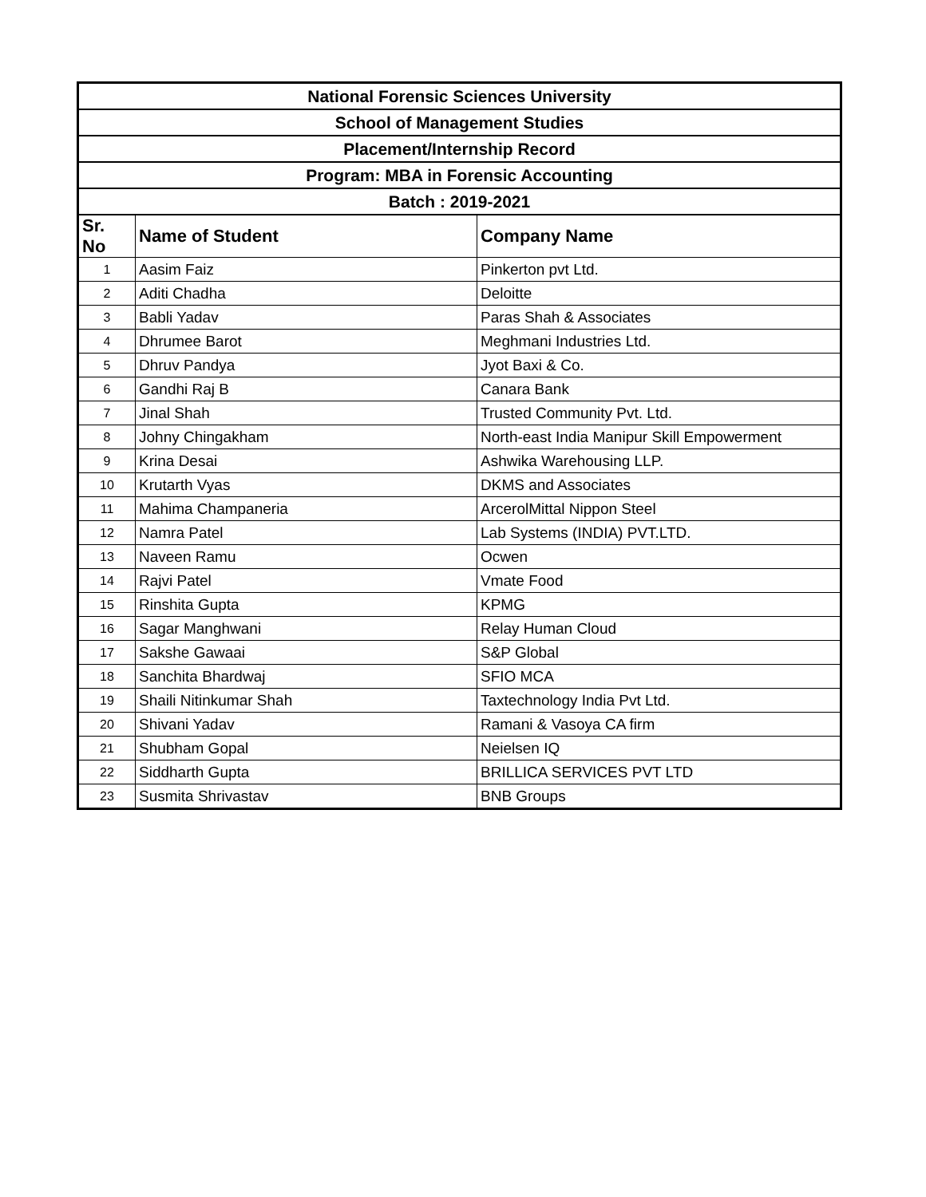| National Forensic Sciences University | | |
| --- | --- | --- |
| School of Management Studies | | |
| Placement/Internship Record | | |
| Program: MBA in Forensic Accounting | | |
| Batch : 2019-2021 | | |
| Sr. No | Name of Student | Company Name |
| 1 | Aasim Faiz | Pinkerton pvt Ltd. |
| 2 | Aditi Chadha | Deloitte |
| 3 | Babli Yadav | Paras Shah & Associates |
| 4 | Dhrumee Barot | Meghmani Industries Ltd. |
| 5 | Dhruv Pandya | Jyot Baxi & Co. |
| 6 | Gandhi Raj B | Canara Bank |
| 7 | Jinal Shah | Trusted Community Pvt. Ltd. |
| 8 | Johny Chingakham | North-east India Manipur Skill Empowerment |
| 9 | Krina Desai | Ashwika Warehousing LLP. |
| 10 | Krutarth Vyas | DKMS and Associates |
| 11 | Mahima Champaneria | ArcerolMittal Nippon Steel |
| 12 | Namra Patel | Lab Systems (INDIA) PVT.LTD. |
| 13 | Naveen Ramu | Ocwen |
| 14 | Rajvi Patel | Vmate Food |
| 15 | Rinshita Gupta | KPMG |
| 16 | Sagar Manghwani | Relay Human Cloud |
| 17 | Sakshe Gawaai | S&P Global |
| 18 | Sanchita Bhardwaj | SFIO MCA |
| 19 | Shaili Nitinkumar Shah | Taxtechnology India Pvt Ltd. |
| 20 | Shivani Yadav | Ramani & Vasoya CA firm |
| 21 | Shubham Gopal | Neielsen IQ |
| 22 | Siddharth Gupta | BRILLICA SERVICES PVT LTD |
| 23 | Susmita Shrivastav | BNB Groups |